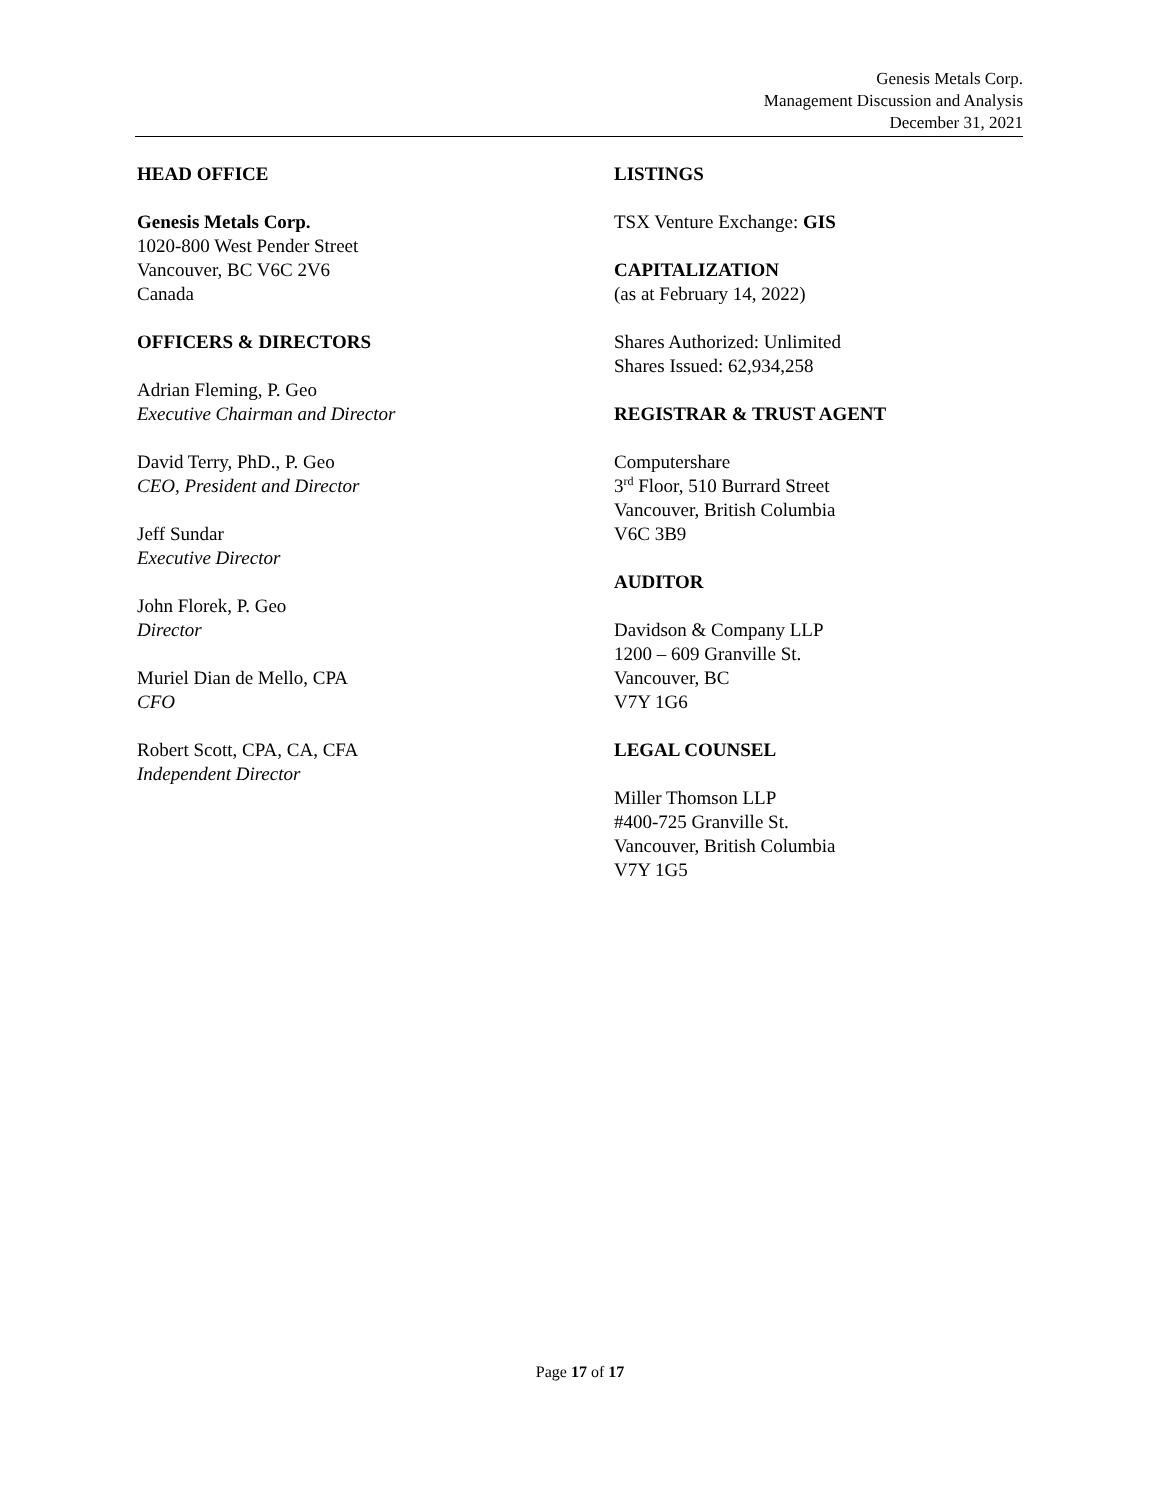Genesis Metals Corp.
Management Discussion and Analysis
December 31, 2021
HEAD OFFICE
Genesis Metals Corp.
1020-800 West Pender Street
Vancouver, BC V6C 2V6
Canada
OFFICERS & DIRECTORS
Adrian Fleming, P. Geo
Executive Chairman and Director
David Terry, PhD., P. Geo
CEO, President and Director
Jeff Sundar
Executive Director
John Florek, P. Geo
Director
Muriel Dian de Mello, CPA
CFO
Robert Scott, CPA, CA, CFA
Independent Director
LISTINGS
TSX Venture Exchange: GIS
CAPITALIZATION
(as at February 14, 2022)
Shares Authorized: Unlimited
Shares Issued: 62,934,258
REGISTRAR & TRUST AGENT
Computershare
3<sup>rd</sup> Floor, 510 Burrard Street
Vancouver, British Columbia
V6C 3B9
AUDITOR
Davidson & Company LLP
1200 – 609 Granville St.
Vancouver, BC
V7Y 1G6
LEGAL COUNSEL
Miller Thomson LLP
#400-725 Granville St.
Vancouver, British Columbia
V7Y 1G5
Page 17 of 17